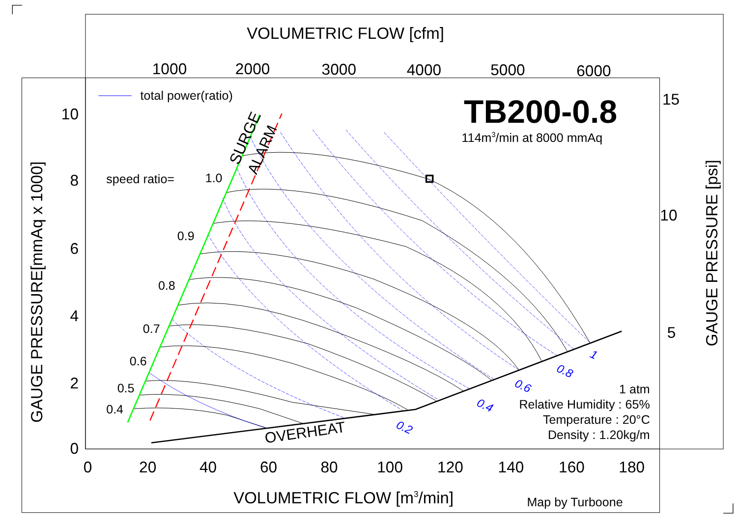VOLUMETRIC FLOW [cfm]
1000
2000
3000
4000
5000
6000
10
8
6
4
2
0
0
20
40
60
80
100
120
140
160
180
15
10
5
GAUGE PRESSURE[mmAq x 1000]
GAUGE PRESSURE [psi]
total power(ratio)
TB200-0.8
114m3/min at 8000 mmAq
speed ratio=
1.0
0.9
0.8
0.7
0.6
0.5
0.4
SURGE
ALARM
OVERHEAT
0.2
0.4
0.6
0.8
1
1 atm
Relative Humidity : 65%
Temperature : 20°C
Density : 1.20kg/m
VOLUMETRIC FLOW [m3/min]
Map by Turboone